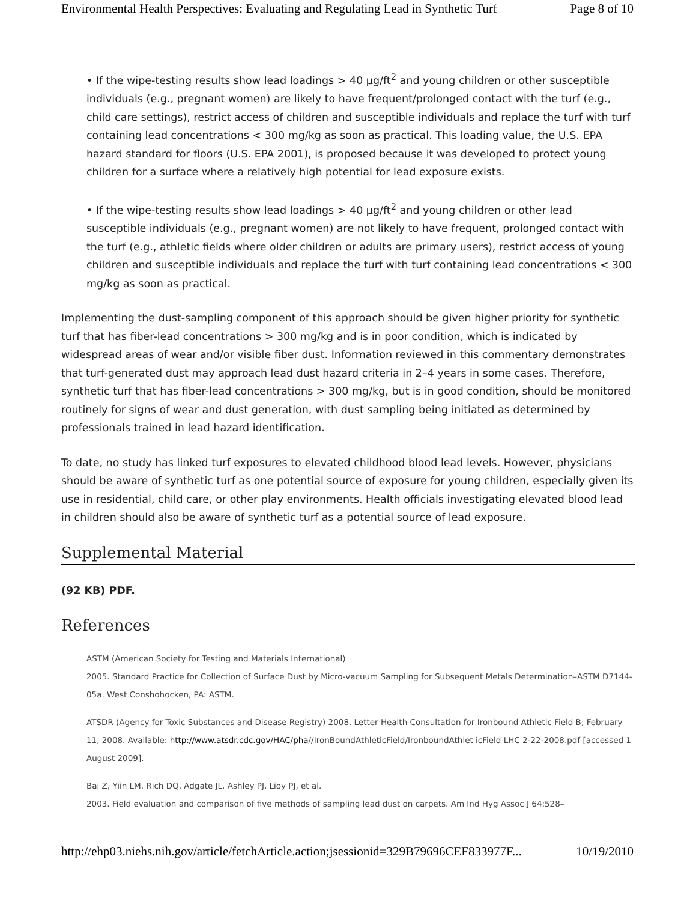Environmental Health Perspectives: Evaluating and Regulating Lead in Synthetic Turf Page 8 of 10
• If the wipe-testing results show lead loadings > 40 μg/ft<sup>2</sup> and young children or other susceptible individuals (e.g., pregnant women) are likely to have frequent/prolonged contact with the turf (e.g., child care settings), restrict access of children and susceptible individuals and replace the turf with turf containing lead concentrations < 300 mg/kg as soon as practical. This loading value, the U.S. EPA hazard standard for floors (U.S. EPA 2001), is proposed because it was developed to protect young children for a surface where a relatively high potential for lead exposure exists.
• If the wipe-testing results show lead loadings > 40 μg/ft<sup>2</sup> and young children or other lead susceptible individuals (e.g., pregnant women) are not likely to have frequent, prolonged contact with the turf (e.g., athletic fields where older children or adults are primary users), restrict access of young children and susceptible individuals and replace the turf with turf containing lead concentrations < 300 mg/kg as soon as practical.
Implementing the dust-sampling component of this approach should be given higher priority for synthetic turf that has fiber-lead concentrations > 300 mg/kg and is in poor condition, which is indicated by widespread areas of wear and/or visible fiber dust. Information reviewed in this commentary demonstrates that turf-generated dust may approach lead dust hazard criteria in 2–4 years in some cases. Therefore, synthetic turf that has fiber-lead concentrations > 300 mg/kg, but is in good condition, should be monitored routinely for signs of wear and dust generation, with dust sampling being initiated as determined by professionals trained in lead hazard identification.
To date, no study has linked turf exposures to elevated childhood blood lead levels. However, physicians should be aware of synthetic turf as one potential source of exposure for young children, especially given its use in residential, child care, or other play environments. Health officials investigating elevated blood lead in children should also be aware of synthetic turf as a potential source of lead exposure.
Supplemental Material
(92 KB) PDF.
References
ASTM (American Society for Testing and Materials International)
2005. Standard Practice for Collection of Surface Dust by Micro-vacuum Sampling for Subsequent Metals Determination–ASTM D7144-05a. West Conshohocken, PA: ASTM.
ATSDR (Agency for Toxic Substances and Disease Registry) 2008. Letter Health Consultation for Ironbound Athletic Field B; February 11, 2008. Available: http://www.atsdr.cdc.gov/HAC/pha//IronBoundAthleticField/IronboundAthlet icField LHC 2-22-2008.pdf [accessed 1 August 2009].
Bai Z, Yiin LM, Rich DQ, Adgate JL, Ashley PJ, Lioy PJ, et al.
2003. Field evaluation and comparison of five methods of sampling lead dust on carpets. Am Ind Hyg Assoc J 64:528–
http://ehp03.niehs.nih.gov/article/fetchArticle.action;jsessionid=329B79696CEF833977F... 10/19/2010